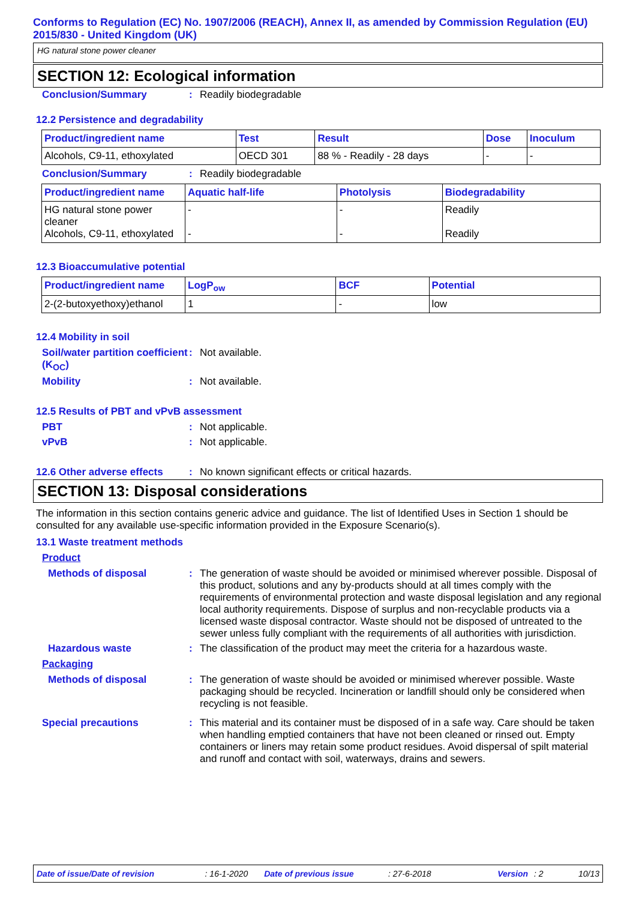Conforms to Regulation (EC) No. 1907/2006 (REACH), Annex II, as amended by Commission Regulation (EU) 2015/830 - United Kingdom (UK)
HG natural stone power cleaner
SECTION 12: Ecological information
Conclusion/Summary : Readily biodegradable
12.2 Persistence and degradability
| Product/ingredient name | Test | Result | Dose | Inoculum |
| --- | --- | --- | --- | --- |
| Alcohols, C9-11, ethoxylated | OECD 301 | 88 % - Readily - 28 days | - | - |
Conclusion/Summary : Readily biodegradable
| Product/ingredient name | Aquatic half-life | Photolysis | Biodegradability |
| --- | --- | --- | --- |
| HG natural stone power cleaner Alcohols, C9-11, ethoxylated | - - | - - | Readily Readily |
12.3 Bioaccumulative potential
| Product/ingredient name | LogP<sub>ow</sub> | BCF | Potential |
| --- | --- | --- | --- |
| 2-(2-butoxyethoxy)ethanol | 1 | - | low |
12.4 Mobility in soil
Soil/water partition coefficient (K<sub>OC</sub>)
: Not available.
Mobility : Not available.
12.5 Results of PBT and vPvB assessment
PBT : Not applicable.
vPvB : Not applicable.
12.6 Other adverse effects
: No known significant effects or critical hazards.
SECTION 13: Disposal considerations
The information in this section contains generic advice and guidance. The list of Identified Uses in Section 1 should be consulted for any available use-specific information provided in the Exposure Scenario(s).
13.1 Waste treatment methods
Product
Methods of disposal : The generation of waste should be avoided or minimised wherever possible. Disposal of this product, solutions and any by-products should at all times comply with the requirements of environmental protection and waste disposal legislation and any regional local authority requirements. Dispose of surplus and non-recyclable products via a licensed waste disposal contractor. Waste should not be disposed of untreated to the sewer unless fully compliant with the requirements of all authorities with jurisdiction.
Hazardous waste : The classification of the product may meet the criteria for a hazardous waste.
Packaging
Methods of disposal : The generation of waste should be avoided or minimised wherever possible. Waste packaging should be recycled. Incineration or landfill should only be considered when recycling is not feasible.
Special precautions : This material and its container must be disposed of in a safe way. Care should be taken when handling emptied containers that have not been cleaned or rinsed out. Empty containers or liners may retain some product residues. Avoid dispersal of spilt material and runoff and contact with soil, waterways, drains and sewers.
Date of issue/Date of revision: 16-1-2020 Date of previous issue: 27-6-2018 Version: 2 10/13